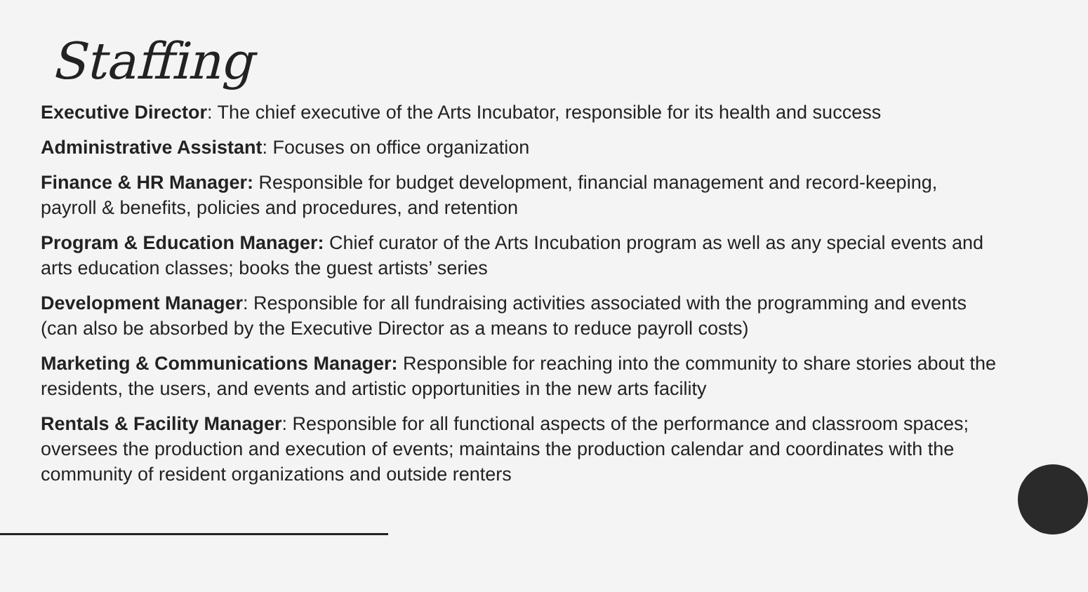Staffing
Executive Director: The chief executive of the Arts Incubator, responsible for its health and success
Administrative Assistant: Focuses on office organization
Finance & HR Manager: Responsible for budget development, financial management and record-keeping, payroll & benefits, policies and procedures, and retention
Program & Education Manager: Chief curator of the Arts Incubation program as well as any special events and arts education classes; books the guest artists’ series
Development Manager: Responsible for all fundraising activities associated with the programming and events (can also be absorbed by the Executive Director as a means to reduce payroll costs)
Marketing & Communications Manager: Responsible for reaching into the community to share stories about the residents, the users, and events and artistic opportunities in the new arts facility
Rentals & Facility Manager: Responsible for all functional aspects of the performance and classroom spaces; oversees the production and execution of events; maintains the production calendar and coordinates with the community of resident organizations and outside renters